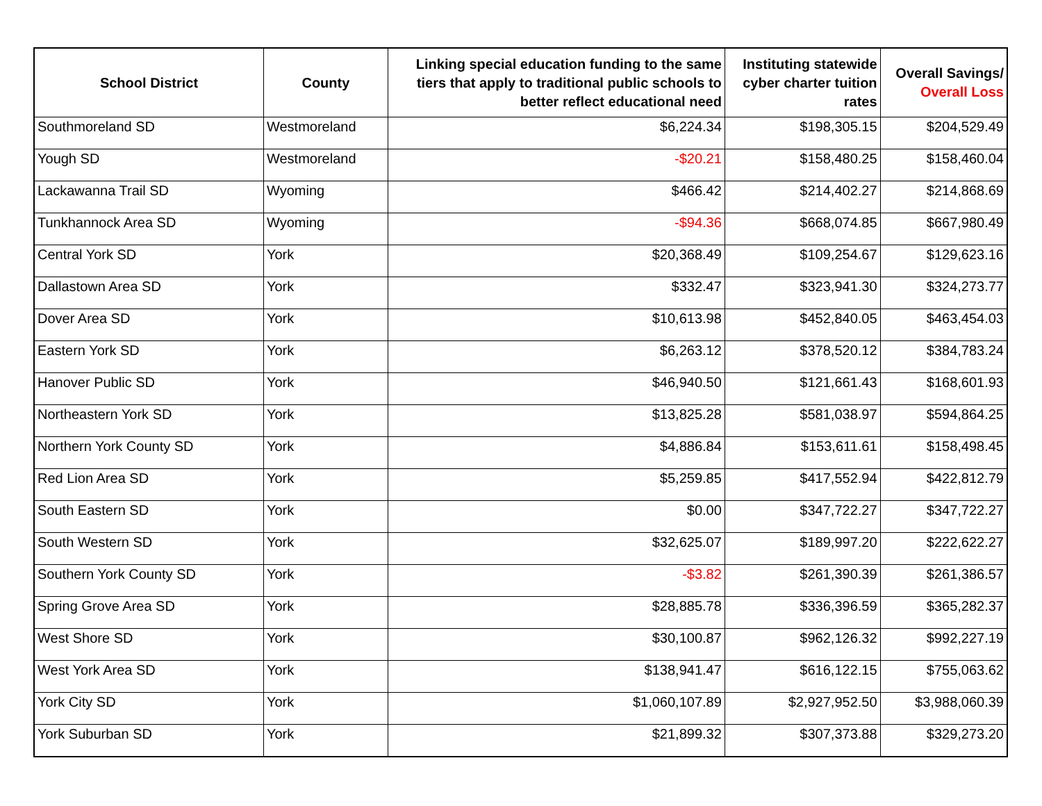| School District | County | Linking special education funding to the same tiers that apply to traditional public schools to better reflect educational need | Instituting statewide cyber charter tuition rates | Overall Savings/ Overall Loss |
| --- | --- | --- | --- | --- |
| Southmoreland SD | Westmoreland | $6,224.34 | $198,305.15 | $204,529.49 |
| Yough SD | Westmoreland | -$20.21 | $158,480.25 | $158,460.04 |
| Lackawanna Trail SD | Wyoming | $466.42 | $214,402.27 | $214,868.69 |
| Tunkhannock Area SD | Wyoming | -$94.36 | $668,074.85 | $667,980.49 |
| Central York SD | York | $20,368.49 | $109,254.67 | $129,623.16 |
| Dallastown Area SD | York | $332.47 | $323,941.30 | $324,273.77 |
| Dover Area SD | York | $10,613.98 | $452,840.05 | $463,454.03 |
| Eastern York SD | York | $6,263.12 | $378,520.12 | $384,783.24 |
| Hanover Public SD | York | $46,940.50 | $121,661.43 | $168,601.93 |
| Northeastern York SD | York | $13,825.28 | $581,038.97 | $594,864.25 |
| Northern York County SD | York | $4,886.84 | $153,611.61 | $158,498.45 |
| Red Lion Area SD | York | $5,259.85 | $417,552.94 | $422,812.79 |
| South Eastern SD | York | $0.00 | $347,722.27 | $347,722.27 |
| South Western SD | York | $32,625.07 | $189,997.20 | $222,622.27 |
| Southern York County SD | York | -$3.82 | $261,390.39 | $261,386.57 |
| Spring Grove Area SD | York | $28,885.78 | $336,396.59 | $365,282.37 |
| West Shore SD | York | $30,100.87 | $962,126.32 | $992,227.19 |
| West York Area SD | York | $138,941.47 | $616,122.15 | $755,063.62 |
| York City SD | York | $1,060,107.89 | $2,927,952.50 | $3,988,060.39 |
| York Suburban SD | York | $21,899.32 | $307,373.88 | $329,273.20 |